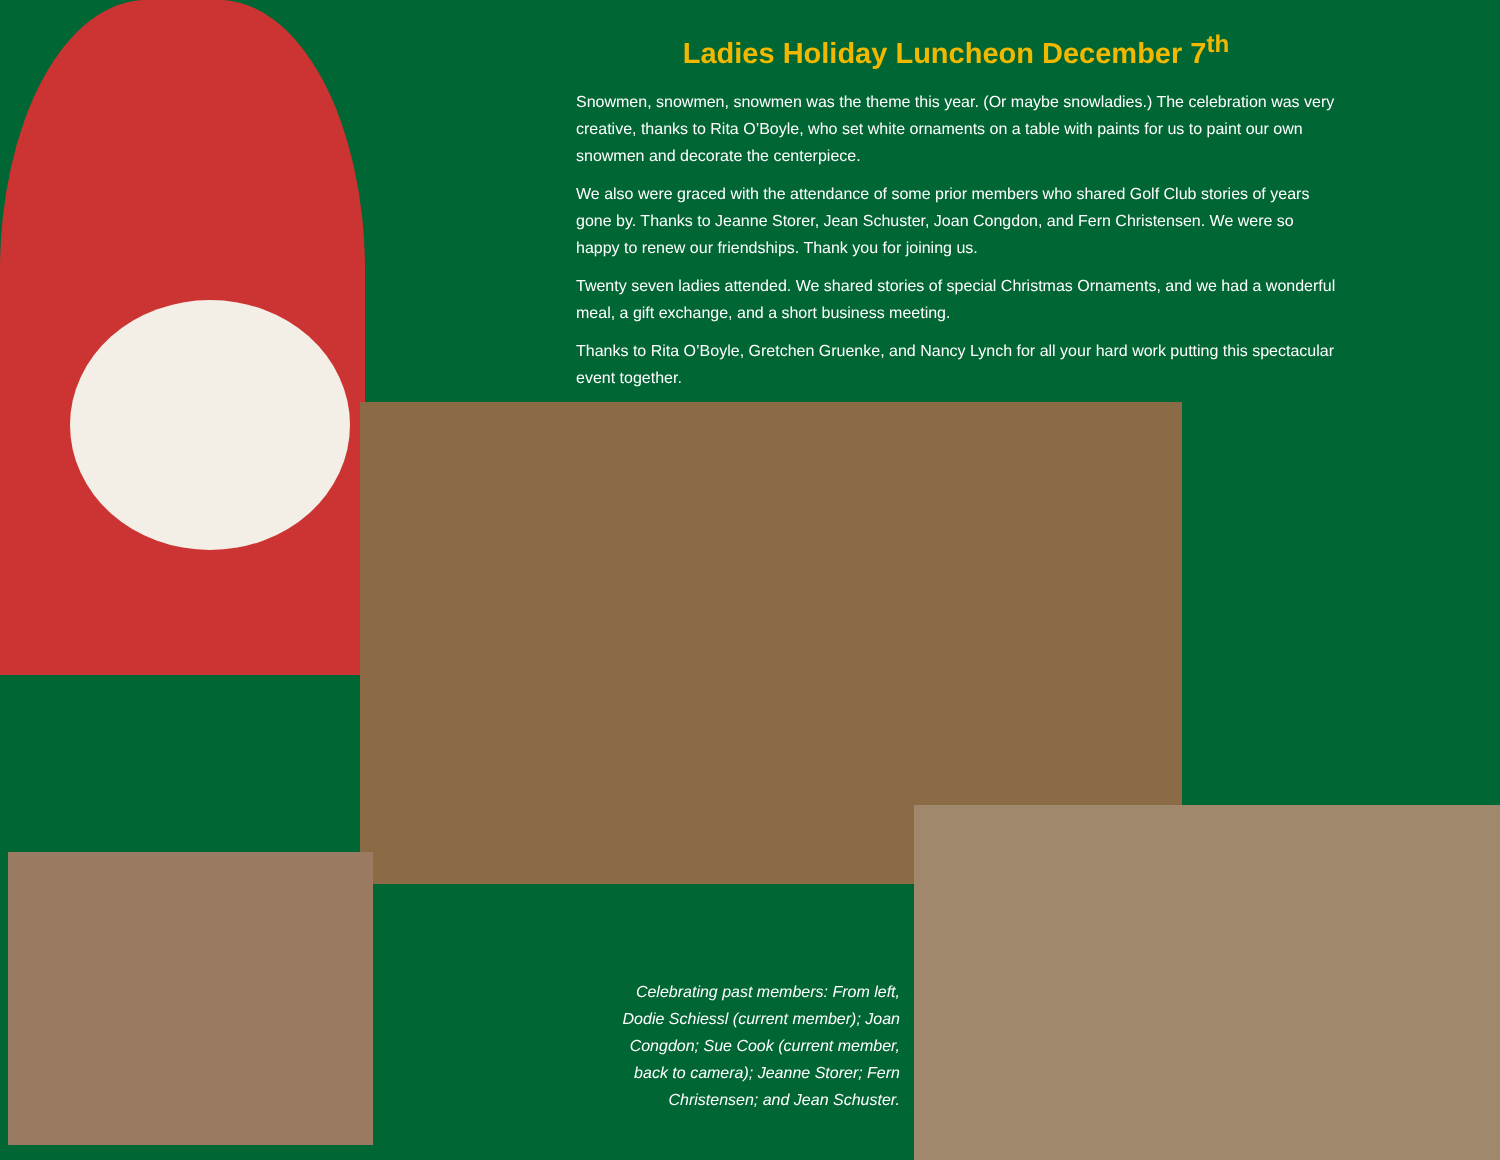Ladies Holiday Luncheon December 7<sup>th</sup>
Snowmen, snowmen, snowmen was the theme this year. (Or maybe snowladies.) The celebration was very creative, thanks to Rita O’Boyle, who set white ornaments on a table with paints for us to paint our own snowmen and decorate the centerpiece.
We also were graced with the attendance of some prior members who shared Golf Club stories of years gone by. Thanks to Jeanne Storer, Jean Schuster, Joan Congdon, and Fern Christensen. We were so happy to renew our friendships. Thank you for joining us.
Twenty seven ladies attended. We shared stories of special Christmas Ornaments, and we had a wonderful meal, a gift exchange, and a short business meeting.
Thanks to Rita O’Boyle, Gretchen Gruenke, and Nancy Lynch for all your hard work putting this spectacular event together.
Celebrating past members: From left, Dodie Schiessl (current member); Joan Congdon; Sue Cook (current member, back to camera); Jeanne Storer; Fern Christensen; and Jean Schuster.